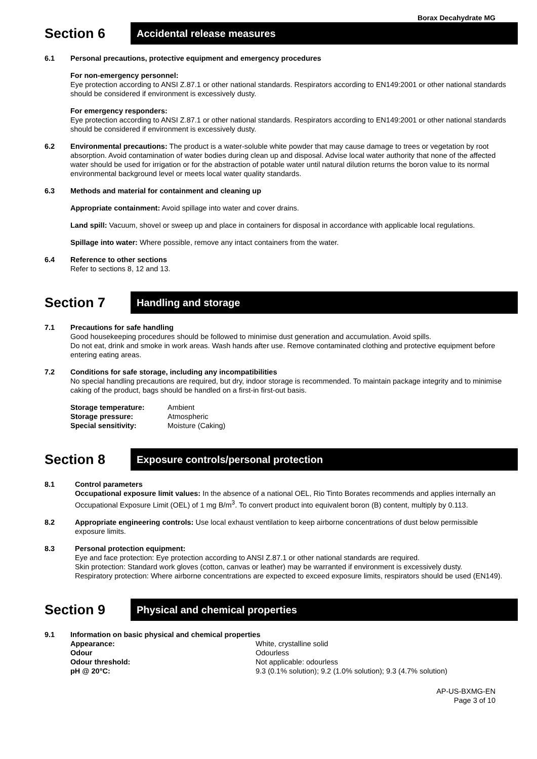Borax Decahydrate MG
Section 6
Accidental release measures
6.1 Personal precautions, protective equipment and emergency procedures
For non-emergency personnel:
Eye protection according to ANSI Z.87.1 or other national standards. Respirators according to EN149:2001 or other national standards should be considered if environment is excessively dusty.
For emergency responders:
Eye protection according to ANSI Z.87.1 or other national standards. Respirators according to EN149:2001 or other national standards should be considered if environment is excessively dusty.
6.2 Environmental precautions: The product is a water-soluble white powder that may cause damage to trees or vegetation by root absorption. Avoid contamination of water bodies during clean up and disposal. Advise local water authority that none of the affected water should be used for irrigation or for the abstraction of potable water until natural dilution returns the boron value to its normal environmental background level or meets local water quality standards.
6.3 Methods and material for containment and cleaning up
Appropriate containment: Avoid spillage into water and cover drains.
Land spill: Vacuum, shovel or sweep up and place in containers for disposal in accordance with applicable local regulations.
Spillage into water: Where possible, remove any intact containers from the water.
6.4 Reference to other sections
Refer to sections 8, 12 and 13.
Section 7
Handling and storage
7.1 Precautions for safe handling
Good housekeeping procedures should be followed to minimise dust generation and accumulation. Avoid spills.
Do not eat, drink and smoke in work areas. Wash hands after use. Remove contaminated clothing and protective equipment before entering eating areas.
7.2 Conditions for safe storage, including any incompatibilities
No special handling precautions are required, but dry, indoor storage is recommended. To maintain package integrity and to minimise caking of the product, bags should be handled on a first-in first-out basis.
Storage temperature: Ambient Storage pressure: Atmospheric Special sensitivity: Moisture (Caking)
Section 8
Exposure controls/personal protection
8.1 Control parameters
Occupational exposure limit values: In the absence of a national OEL, Rio Tinto Borates recommends and applies internally an Occupational Exposure Limit (OEL) of 1 mg B/m<sup>3</sup>. To convert product into equivalent boron (B) content, multiply by 0.113.
8.2 Appropriate engineering controls: Use local exhaust ventilation to keep airborne concentrations of dust below permissible exposure limits.
8.3 Personal protection equipment:
Eye and face protection: Eye protection according to ANSI Z.87.1 or other national standards are required.
Skin protection: Standard work gloves (cotton, canvas or leather) may be warranted if environment is excessively dusty.
Respiratory protection: Where airborne concentrations are expected to exceed exposure limits, respirators should be used (EN149).
Section 9
Physical and chemical properties
9.1 Information on basic physical and chemical properties
Appearance: White, crystalline solid Odour Odourless Odour threshold: Not applicable: odourless pH @ 20°C: 9.3 (0.1% solution); 9.2 (1.0% solution); 9.3 (4.7% solution)
AP-US-BXMG-EN
Page 3 of 10